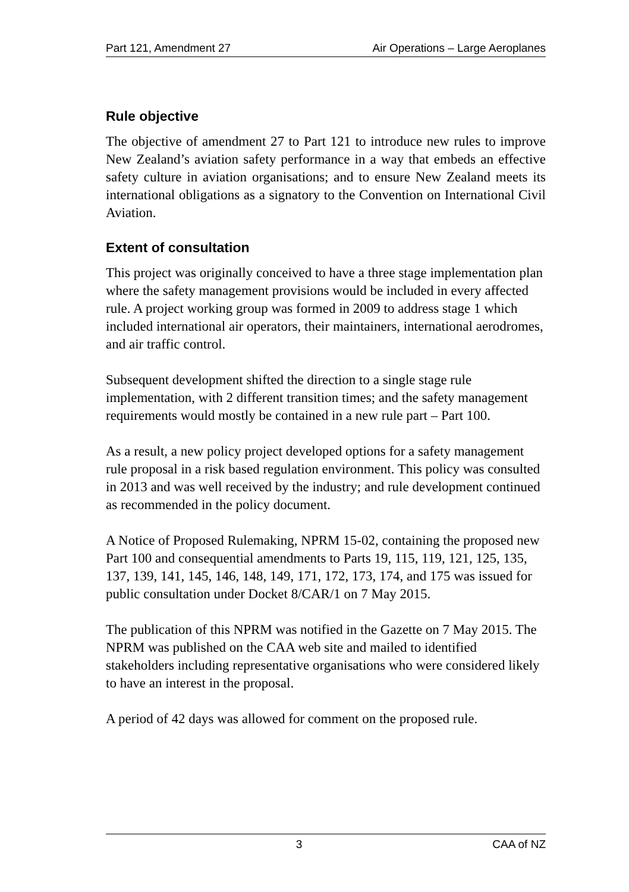Part 121, Amendment 27 Air Operations – Large Aeroplanes
Rule objective
The objective of amendment 27 to Part 121 to introduce new rules to improve New Zealand’s aviation safety performance in a way that embeds an effective safety culture in aviation organisations; and to ensure New Zealand meets its international obligations as a signatory to the Convention on International Civil Aviation.
Extent of consultation
This project was originally conceived to have a three stage implementation plan where the safety management provisions would be included in every affected rule. A project working group was formed in 2009 to address stage 1 which included international air operators, their maintainers, international aerodromes, and air traffic control.
Subsequent development shifted the direction to a single stage rule implementation, with 2 different transition times; and the safety management requirements would mostly be contained in a new rule part – Part 100.
As a result, a new policy project developed options for a safety management rule proposal in a risk based regulation environment. This policy was consulted in 2013 and was well received by the industry; and rule development continued as recommended in the policy document.
A Notice of Proposed Rulemaking, NPRM 15-02, containing the proposed new Part 100 and consequential amendments to Parts 19, 115, 119, 121, 125, 135, 137, 139, 141, 145, 146, 148, 149, 171, 172, 173, 174, and 175 was issued for public consultation under Docket 8/CAR/1 on 7 May 2015.
The publication of this NPRM was notified in the Gazette on 7 May 2015. The NPRM was published on the CAA web site and mailed to identified stakeholders including representative organisations who were considered likely to have an interest in the proposal.
A period of 42 days was allowed for comment on the proposed rule.
3 CAA of NZ